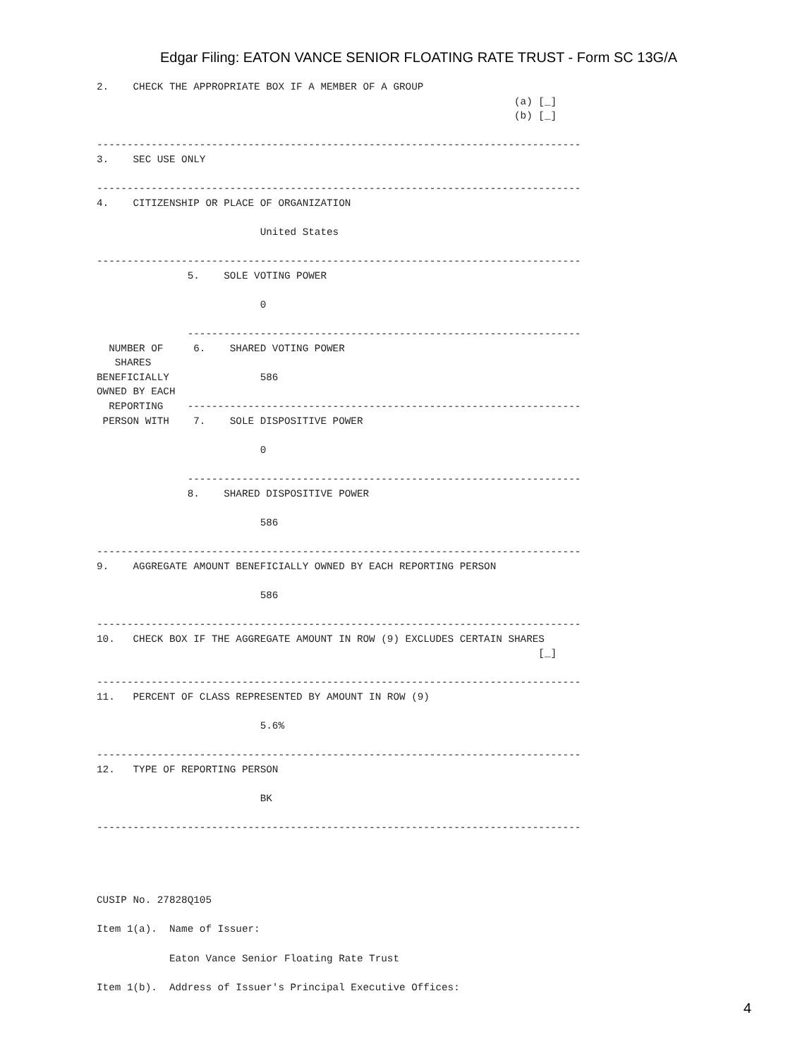Edgar Filing: EATON VANCE SENIOR FLOATING RATE TRUST - Form SC 13G/A
2.    CHECK THE APPROPRIATE BOX IF A MEMBER OF A GROUP
                                                                     (a) [_]
                                                                     (b) [_]

--------------------------------------------------------------------------------
3.    SEC USE ONLY

--------------------------------------------------------------------------------
4.    CITIZENSHIP OR PLACE OF ORGANIZATION

                           United States

--------------------------------------------------------------------------------
               5.    SOLE VOTING POWER

                           0

               -----------------------------------------------------------------
  NUMBER OF     6.    SHARED VOTING POWER
   SHARES
BENEFICIALLY               586
OWNED BY EACH
  REPORTING    -----------------------------------------------------------------
 PERSON WITH    7.    SOLE DISPOSITIVE POWER

                           0

               -----------------------------------------------------------------
               8.    SHARED DISPOSITIVE POWER

                           586

--------------------------------------------------------------------------------
9.    AGGREGATE AMOUNT BENEFICIALLY OWNED BY EACH REPORTING PERSON

                           586

--------------------------------------------------------------------------------
10.   CHECK BOX IF THE AGGREGATE AMOUNT IN ROW (9) EXCLUDES CERTAIN SHARES
                                                                         [_]

--------------------------------------------------------------------------------
11.   PERCENT OF CLASS REPRESENTED BY AMOUNT IN ROW (9)

                           5.6%

--------------------------------------------------------------------------------
12.   TYPE OF REPORTING PERSON

                           BK

--------------------------------------------------------------------------------




CUSIP No. 27828Q105

Item 1(a).  Name of Issuer:

            Eaton Vance Senior Floating Rate Trust

Item 1(b).  Address of Issuer's Principal Executive Offices:
4